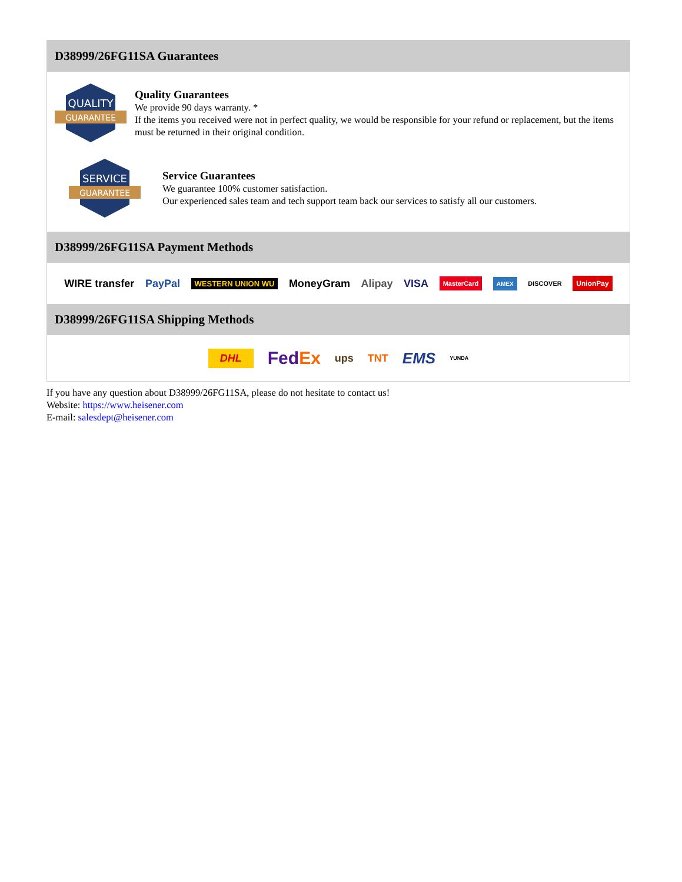D38999/26FG11SA Guarantees
QUALITY
GUARANTEE
Quality Guarantees
We provide 90 days warranty. *
If the items you received were not in perfect quality, we would be responsible for your refund or replacement, but the items must be returned in their original condition.
SERVICE
GUARANTEE
Service Guarantees
We guarantee 100% customer satisfaction.
Our experienced sales team and tech support team back our services to satisfy all our customers.
D38999/26FG11SA Payment Methods
WIRE transfer PayPal WESTERN UNION WU MoneyGram Alipay VISA MasterCard AMEX DISCOVER UnionPay
D38999/26FG11SA Shipping Methods
DHL FedEx ups TNT EMS YUNDA
If you have any question about D38999/26FG11SA, please do not hesitate to contact us!
Website: https://www.heisener.com
E-mail: salesdept@heisener.com